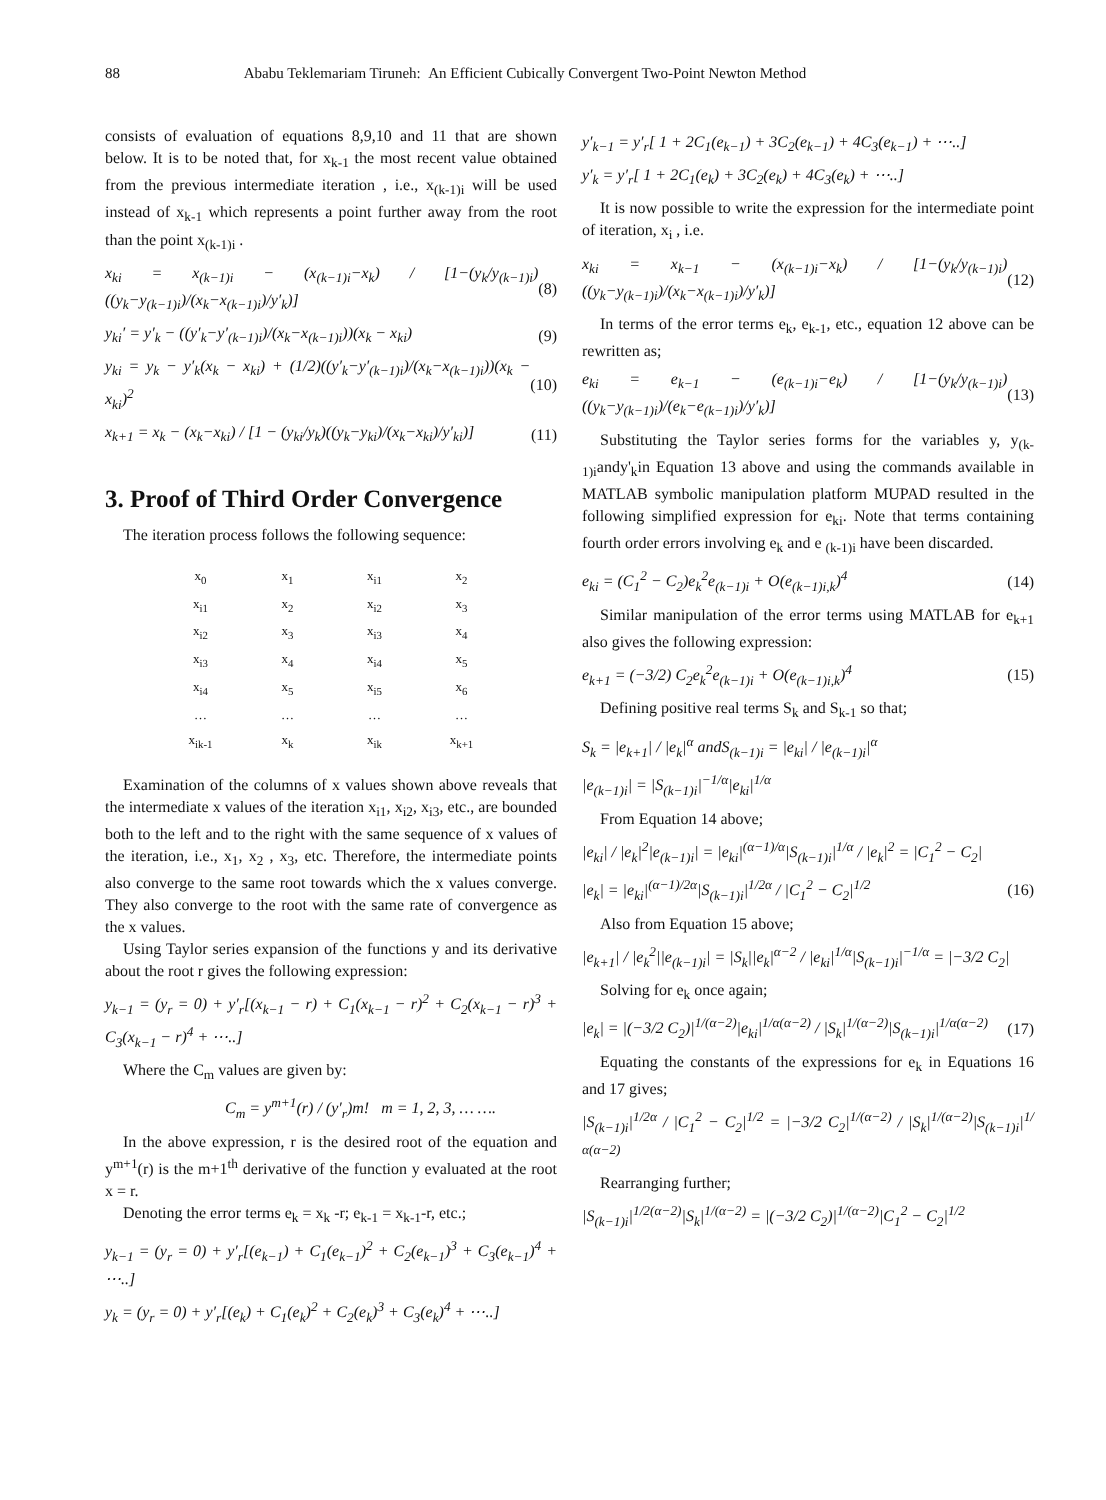88 Ababu Teklemariam Tiruneh: An Efficient Cubically Convergent Two-Point Newton Method
consists of evaluation of equations 8,9,10 and 11 that are shown below. It is to be noted that, for x<sub>k-1</sub> the most recent value obtained from the previous intermediate iteration , i.e., x<sub>(k-1)i</sub> will be used instead of x<sub>k-1</sub> which represents a point further away from the root than the point x<sub>(k-1)i</sub> .
x<sub>ki</sub> = x<sub>(k−1)i</sub> − (x<sub>(k−1)i</sub>−x<sub>k</sub>) / [1−(y<sub>k</sub>/y<sub>(k−1)i</sub>)((y<sub>k</sub>−y<sub>(k−1)i</sub>)/(x<sub>k</sub>−x<sub>(k−1)i</sub>)/y′<sub>k</sub>)] (8)
y<sub>ki</sub>′ = y′<sub>k</sub> − ((y′<sub>k</sub>−y′<sub>(k−1)i</sub>)/(x<sub>k</sub>−x<sub>(k−1)i</sub>))(x<sub>k</sub> − x<sub>ki</sub>) (9)
y<sub>ki</sub> = y<sub>k</sub> − y′<sub>k</sub>(x<sub>k</sub> − x<sub>ki</sub>) + (1/2)((y′<sub>k</sub>−y′<sub>(k−1)i</sub>)/(x<sub>k</sub>−x<sub>(k−1)i</sub>))(x<sub>k</sub> − x<sub>ki</sub>)<sup>2</sup> (10)
x<sub>k+1</sub> = x<sub>k</sub> − (x<sub>k</sub>−x<sub>ki</sub>) / [1 − (y<sub>ki</sub>/y<sub>k</sub>)((y<sub>k</sub>−y<sub>ki</sub>)/(x<sub>k</sub>−x<sub>ki</sub>)/y′<sub>ki</sub>)] (11)
3. Proof of Third Order Convergence
The iteration process follows the following sequence:
| x<sub>0</sub> | x<sub>1</sub> | x<sub>i1</sub> | x<sub>2</sub> |
| x<sub>i1</sub> | x<sub>2</sub> | x<sub>i2</sub> | x<sub>3</sub> |
| x<sub>i2</sub> | x<sub>3</sub> | x<sub>i3</sub> | x<sub>4</sub> |
| x<sub>i3</sub> | x<sub>4</sub> | x<sub>i4</sub> | x<sub>5</sub> |
| x<sub>i4</sub> | x<sub>5</sub> | x<sub>i5</sub> | x<sub>6</sub> |
| … | … | … | … |
| x<sub>ik-1</sub> | x<sub>k</sub> | x<sub>ik</sub> | x<sub>k+1</sub> |
Examination of the columns of x values shown above reveals that the intermediate x values of the iteration x<sub>i1</sub>, x<sub>i2</sub>, x<sub>i3</sub>, etc., are bounded both to the left and to the right with the same sequence of x values of the iteration, i.e., x<sub>1</sub>, x<sub>2</sub> , x<sub>3</sub>, etc. Therefore, the intermediate points also converge to the same root towards which the x values converge. They also converge to the root with the same rate of convergence as the x values.
Using Taylor series expansion of the functions y and its derivative about the root r gives the following expression:
y<sub>k−1</sub> = (y<sub>r</sub> = 0) + y′<sub>r</sub>[(x<sub>k−1</sub> − r) + C<sub>1</sub>(x<sub>k−1</sub> − r)<sup>2</sup> + C<sub>2</sub>(x<sub>k−1</sub> − r)<sup>3</sup> + C<sub>3</sub>(x<sub>k−1</sub> − r)<sup>4</sup> + ⋯..]
Where the C<sub>m</sub> values are given by:
C<sub>m</sub> = y<sup>m+1</sup>(r) / (y′<sub>r</sub>)m! m = 1, 2, 3, … ….
In the above expression, r is the desired root of the equation and y<sup>m+1</sup>(r) is the m+1<sup>th</sup> derivative of the function y evaluated at the root x = r.
Denoting the error terms e<sub>k</sub> = x<sub>k</sub> -r; e<sub>k-1</sub> = x<sub>k-1</sub>-r, etc.;
y<sub>k−1</sub> = (y<sub>r</sub> = 0) + y′<sub>r</sub>[(e<sub>k−1</sub>) + C<sub>1</sub>(e<sub>k−1</sub>)<sup>2</sup> + C<sub>2</sub>(e<sub>k−1</sub>)<sup>3</sup> + C<sub>3</sub>(e<sub>k−1</sub>)<sup>4</sup> + ⋯..]
y<sub>k</sub> = (y<sub>r</sub> = 0) + y′<sub>r</sub>[(e<sub>k</sub>) + C<sub>1</sub>(e<sub>k</sub>)<sup>2</sup> + C<sub>2</sub>(e<sub>k</sub>)<sup>3</sup> + C<sub>3</sub>(e<sub>k</sub>)<sup>4</sup> + ⋯..]
y′<sub>k−1</sub> = y′<sub>r</sub>[ 1 + 2C<sub>1</sub>(e<sub>k−1</sub>) + 3C<sub>2</sub>(e<sub>k−1</sub>) + 4C<sub>3</sub>(e<sub>k−1</sub>) + ⋯..]
y′<sub>k</sub> = y′<sub>r</sub>[ 1 + 2C<sub>1</sub>(e<sub>k</sub>) + 3C<sub>2</sub>(e<sub>k</sub>) + 4C<sub>3</sub>(e<sub>k</sub>) + ⋯..]
It is now possible to write the expression for the intermediate point of iteration, x<sub>i</sub> , i.e.
x<sub>ki</sub> = x<sub>k−1</sub> − (x<sub>(k−1)i</sub>−x<sub>k</sub>) / [1−(y<sub>k</sub>/y<sub>(k−1)i</sub>)((y<sub>k</sub>−y<sub>(k−1)i</sub>)/(x<sub>k</sub>−x<sub>(k−1)i</sub>)/y′<sub>k</sub>)] (12)
In terms of the error terms e<sub>k</sub>, e<sub>k-1</sub>, etc., equation 12 above can be rewritten as;
e<sub>ki</sub> = e<sub>k−1</sub> − (e<sub>(k−1)i</sub>−e<sub>k</sub>) / [1−(y<sub>k</sub>/y<sub>(k−1)i</sub>)((y<sub>k</sub>−y<sub>(k−1)i</sub>)/(e<sub>k</sub>−e<sub>(k−1)i</sub>)/y′<sub>k</sub>)] (13)
Substituting the Taylor series forms for the variables y, y<sub>(k-1)i</sub>andy'<sub>k</sub>in Equation 13 above and using the commands available in MATLAB symbolic manipulation platform MUPAD resulted in the following simplified expression for e<sub>ki</sub>. Note that terms containing fourth order errors involving e<sub>k</sub> and e <sub>(k-1)i</sub> have been discarded.
e<sub>ki</sub> = (C<sub>1</sub><sup>2</sup> − C<sub>2</sub>)e<sub>k</sub><sup>2</sup>e<sub>(k−1)i</sub> + O(e<sub>(k−1)i,k</sub>)<sup>4</sup> (14)
Similar manipulation of the error terms using MATLAB for e<sub>k+1</sub> also gives the following expression:
e<sub>k+1</sub> = (−3/2) C<sub>2</sub>e<sub>k</sub><sup>2</sup>e<sub>(k−1)i</sub> + O(e<sub>(k−1)i,k</sub>)<sup>4</sup> (15)
Defining positive real terms S<sub>k</sub> and S<sub>k-1</sub> so that;
S<sub>k</sub> = |e<sub>k+1</sub>| / |e<sub>k</sub>|<sup>α</sup> andS<sub>(k−1)i</sub> = |e<sub>ki</sub>| / |e<sub>(k−1)i</sub>|<sup>α</sup>
|e<sub>(k−1)i</sub>| = |S<sub>(k−1)i</sub>|<sup>−1/α</sup>|e<sub>ki</sub>|<sup>1/α</sup>
From Equation 14 above;
|e<sub>ki</sub>| / |e<sub>k</sub>|<sup>2</sup>|e<sub>(k−1)i</sub>| = |e<sub>ki</sub>|<sup>(α−1)/α</sup>|S<sub>(k−1)i</sub>|<sup>1/α</sup> / |e<sub>k</sub>|<sup>2</sup> = |C<sub>1</sub><sup>2</sup> − C<sub>2</sub>|
|e<sub>k</sub>| = |e<sub>ki</sub>|<sup>(α−1)/2α</sup>|S<sub>(k−1)i</sub>|<sup>1/2α</sup> / |C<sub>1</sub><sup>2</sup> − C<sub>2</sub>|<sup>1/2</sup> (16)
Also from Equation 15 above;
|e<sub>k+1</sub>| / |e<sub>k</sub><sup>2</sup>||e<sub>(k−1)i</sub>| = |S<sub>k</sub>||e<sub>k</sub>|<sup>α−2</sup> / |e<sub>ki</sub>|<sup>1/α</sup>|S<sub>(k−1)i</sub>|<sup>−1/α</sup> = |−3/2 C<sub>2</sub>|
Solving for e<sub>k</sub> once again;
|e<sub>k</sub>| = |(−3/2 C<sub>2</sub>)|<sup>1/(α−2)</sup>|e<sub>ki</sub>|<sup>1/α(α−2)</sup> / |S<sub>k</sub>|<sup>1/(α−2)</sup>|S<sub>(k−1)i</sub>|<sup>1/α(α−2)</sup> (17)
Equating the constants of the expressions for e<sub>k</sub> in Equations 16 and 17 gives;
|S<sub>(k−1)i</sub>|<sup>1/2α</sup> / |C<sub>1</sub><sup>2</sup> − C<sub>2</sub>|<sup>1/2</sup> = |−3/2 C<sub>2</sub>|<sup>1/(α−2)</sup> / |S<sub>k</sub>|<sup>1/(α−2)</sup>|S<sub>(k−1)i</sub>|<sup>1/α(α−2)</sup>
Rearranging further;
|S<sub>(k−1)i</sub>|<sup>1/2(α−2)</sup>|S<sub>k</sub>|<sup>1/(α−2)</sup> = |(−3/2 C<sub>2</sub>)|<sup>1/(α−2)</sup>|C<sub>1</sub><sup>2</sup> − C<sub>2</sub>|<sup>1/2</sup>